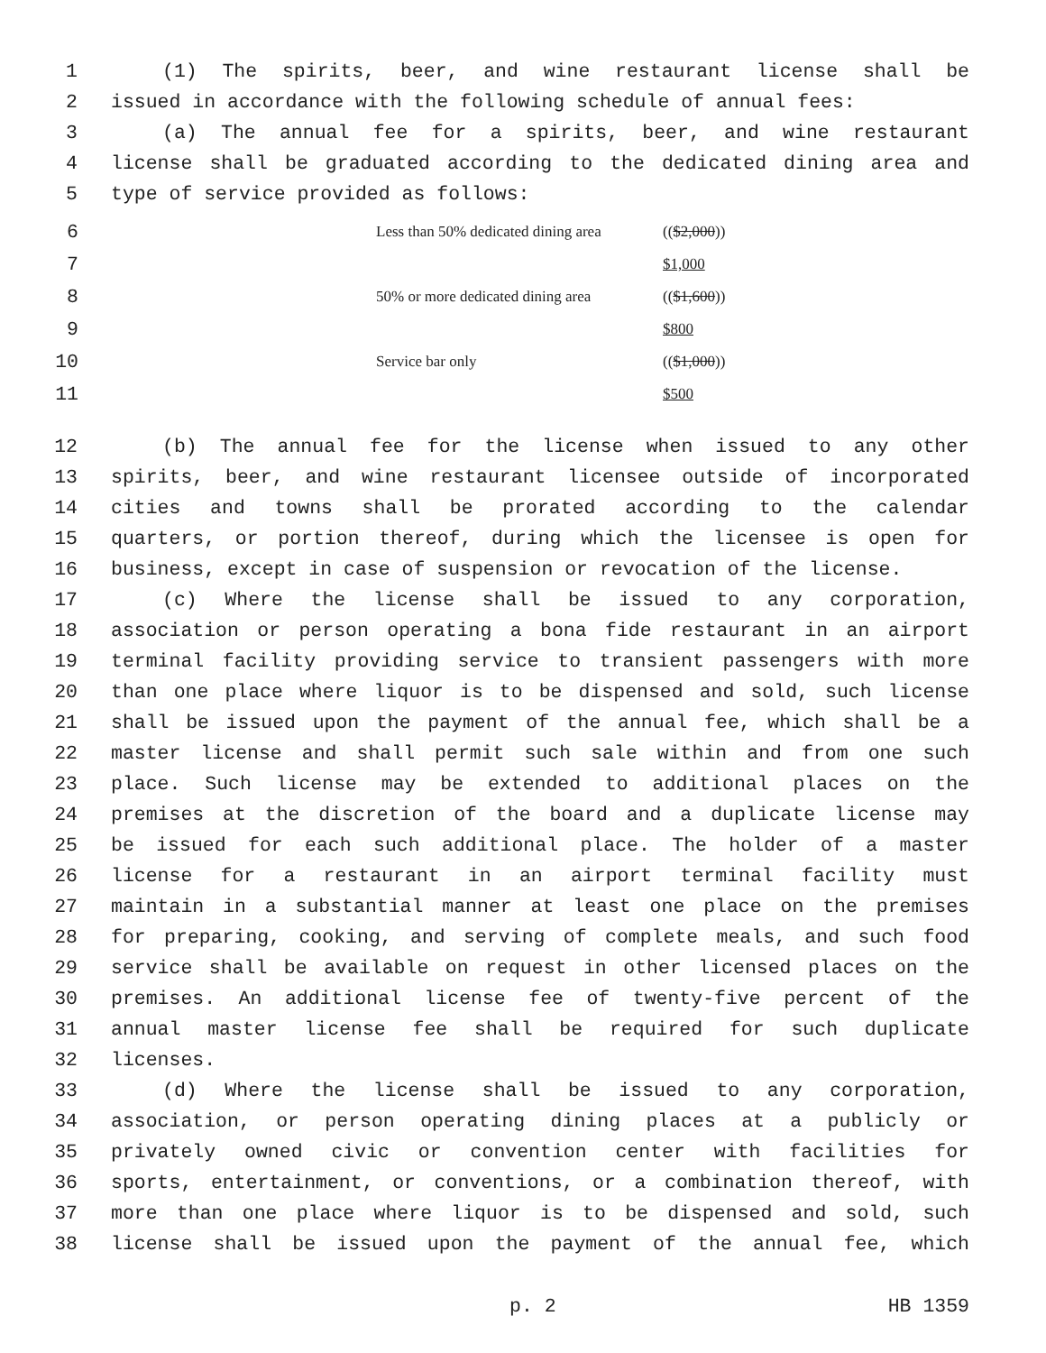1 (1) The spirits, beer, and wine restaurant license shall be
2 issued in accordance with the following schedule of annual fees:
3 (a) The annual fee for a spirits, beer, and wine restaurant
4 license shall be graduated according to the dedicated dining area and
5 type of service provided as follows:
| 6 | Less than 50% dedicated dining area | (( $2,000 )) |
| 7 | | $1,000 |
| 8 | 50% or more dedicated dining area | (( $1,600 )) |
| 9 | | $800 |
| 10 | Service bar only | (( $1,000 )) |
| 11 | | $500 |
12 (b) The annual fee for the license when issued to any other
13 spirits, beer, and wine restaurant licensee outside of incorporated
14 cities and towns shall be prorated according to the calendar
15 quarters, or portion thereof, during which the licensee is open for
16 business, except in case of suspension or revocation of the license.
17 (c) Where the license shall be issued to any corporation,
18 association or person operating a bona fide restaurant in an airport
19 terminal facility providing service to transient passengers with more
20 than one place where liquor is to be dispensed and sold, such license
21 shall be issued upon the payment of the annual fee, which shall be a
22 master license and shall permit such sale within and from one such
23 place. Such license may be extended to additional places on the
24 premises at the discretion of the board and a duplicate license may
25 be issued for each such additional place. The holder of a master
26 license for a restaurant in an airport terminal facility must
27 maintain in a substantial manner at least one place on the premises
28 for preparing, cooking, and serving of complete meals, and such food
29 service shall be available on request in other licensed places on the
30 premises. An additional license fee of twenty-five percent of the
31 annual master license fee shall be required for such duplicate
32 licenses.
33 (d) Where the license shall be issued to any corporation,
34 association, or person operating dining places at a publicly or
35 privately owned civic or convention center with facilities for
36 sports, entertainment, or conventions, or a combination thereof, with
37 more than one place where liquor is to be dispensed and sold, such
38 license shall be issued upon the payment of the annual fee, which
p. 2 HB 1359